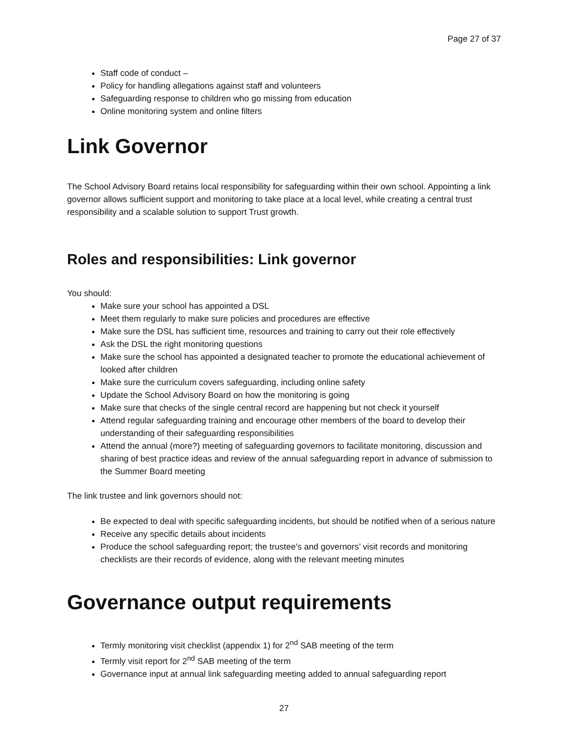Page 27 of 37
Staff code of conduct –
Policy for handling allegations against staff and volunteers
Safeguarding response to children who go missing from education
Online monitoring system and online filters
Link Governor
The School Advisory Board retains local responsibility for safeguarding within their own school. Appointing a link governor allows sufficient support and monitoring to take place at a local level, while creating a central trust responsibility and a scalable solution to support Trust growth.
Roles and responsibilities: Link governor
You should:
Make sure your school has appointed a DSL
Meet them regularly to make sure policies and procedures are effective
Make sure the DSL has sufficient time, resources and training to carry out their role effectively
Ask the DSL the right monitoring questions
Make sure the school has appointed a designated teacher to promote the educational achievement of looked after children
Make sure the curriculum covers safeguarding, including online safety
Update the School Advisory Board on how the monitoring is going
Make sure that checks of the single central record are happening but not check it yourself
Attend regular safeguarding training and encourage other members of the board to develop their understanding of their safeguarding responsibilities
Attend the annual (more?) meeting of safeguarding governors to facilitate monitoring, discussion and sharing of best practice ideas and review of the annual safeguarding report in advance of submission to the Summer Board meeting
The link trustee and link governors should not:
Be expected to deal with specific safeguarding incidents, but should be notified when of a serious nature
Receive any specific details about incidents
Produce the school safeguarding report; the trustee’s and governors’ visit records and monitoring checklists are their records of evidence, along with the relevant meeting minutes
Governance output requirements
Termly monitoring visit checklist (appendix 1) for 2<sup>nd</sup> SAB meeting of the term
Termly visit report for 2<sup>nd</sup> SAB meeting of the term
Governance input at annual link safeguarding meeting added to annual safeguarding report
27